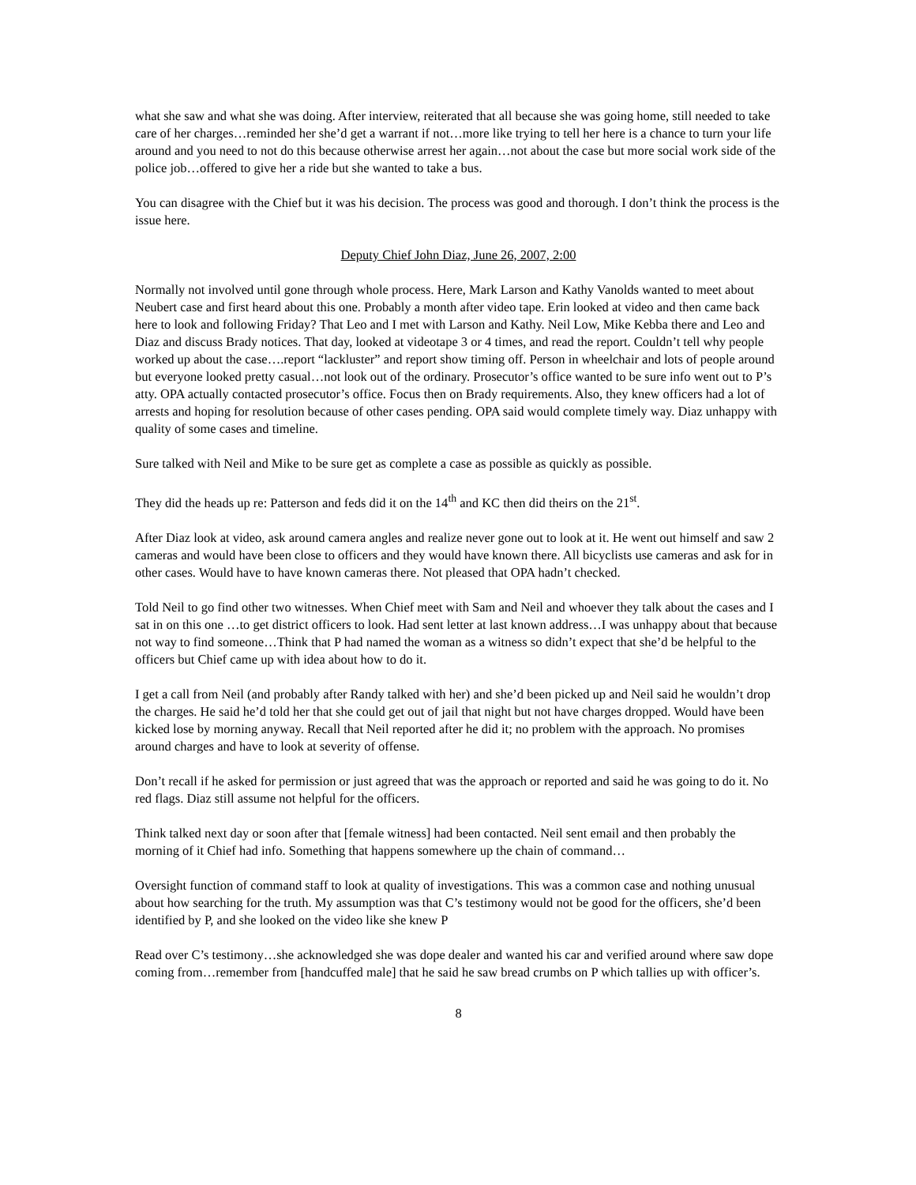what she saw and what she was doing. After interview, reiterated that all because she was going home, still needed to take care of her charges…reminded her she’d get a warrant if not…more like trying to tell her here is a chance to turn your life around and you need to not do this because otherwise arrest her again…not about the case but more social work side of the police job…offered to give her a ride but she wanted to take a bus.
You can disagree with the Chief but it was his decision. The process was good and thorough. I don’t think the process is the issue here.
Deputy Chief John Diaz, June 26, 2007, 2:00
Normally not involved until gone through whole process. Here, Mark Larson and Kathy Vanolds wanted to meet about Neubert case and first heard about this one. Probably a month after video tape. Erin looked at video and then came back here to look and following Friday? That Leo and I met with Larson and Kathy. Neil Low, Mike Kebba there and Leo and Diaz and discuss Brady notices. That day, looked at videotape 3 or 4 times, and read the report. Couldn’t tell why people worked up about the case….report “lackluster” and report show timing off. Person in wheelchair and lots of people around but everyone looked pretty casual…not look out of the ordinary. Prosecutor’s office wanted to be sure info went out to P’s atty. OPA actually contacted prosecutor’s office. Focus then on Brady requirements. Also, they knew officers had a lot of arrests and hoping for resolution because of other cases pending. OPA said would complete timely way. Diaz unhappy with quality of some cases and timeline.
Sure talked with Neil and Mike to be sure get as complete a case as possible as quickly as possible.
They did the heads up re: Patterson and feds did it on the 14<sup>th</sup> and KC then did theirs on the 21<sup>st</sup>.
After Diaz look at video, ask around camera angles and realize never gone out to look at it. He went out himself and saw 2 cameras and would have been close to officers and they would have known there. All bicyclists use cameras and ask for in other cases. Would have to have known cameras there. Not pleased that OPA hadn’t checked.
Told Neil to go find other two witnesses. When Chief meet with Sam and Neil and whoever they talk about the cases and I sat in on this one …to get district officers to look. Had sent letter at last known address…I was unhappy about that because not way to find someone…Think that P had named the woman as a witness so didn’t expect that she’d be helpful to the officers but Chief came up with idea about how to do it.
I get a call from Neil (and probably after Randy talked with her) and she’d been picked up and Neil said he wouldn’t drop the charges. He said he’d told her that she could get out of jail that night but not have charges dropped. Would have been kicked lose by morning anyway. Recall that Neil reported after he did it; no problem with the approach. No promises around charges and have to look at severity of offense.
Don’t recall if he asked for permission or just agreed that was the approach or reported and said he was going to do it. No red flags. Diaz still assume not helpful for the officers.
Think talked next day or soon after that [female witness] had been contacted. Neil sent email and then probably the morning of it Chief had info. Something that happens somewhere up the chain of command…
Oversight function of command staff to look at quality of investigations. This was a common case and nothing unusual about how searching for the truth. My assumption was that C’s testimony would not be good for the officers, she’d been identified by P, and she looked on the video like she knew P
Read over C’s testimony…she acknowledged she was dope dealer and wanted his car and verified around where saw dope coming from…remember from [handcuffed male] that he said he saw bread crumbs on P which tallies up with officer’s.
8